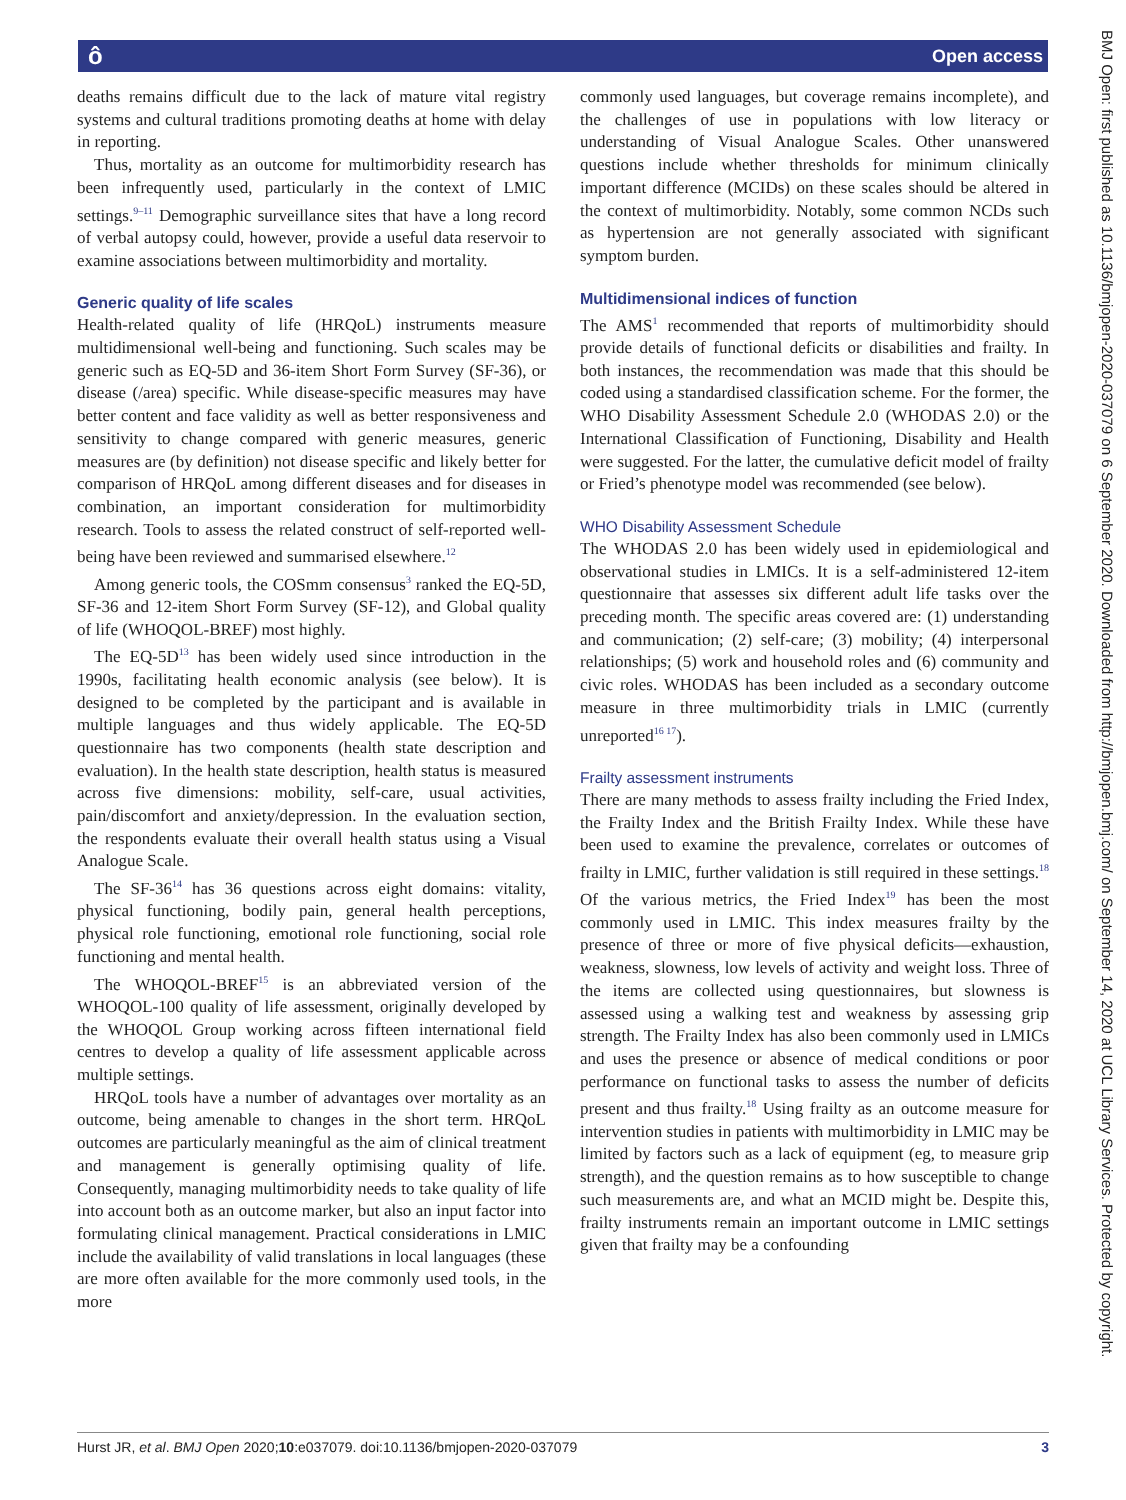ô Open access
deaths remains difficult due to the lack of mature vital registry systems and cultural traditions promoting deaths at home with delay in reporting.
Thus, mortality as an outcome for multimorbidity research has been infrequently used, particularly in the context of LMIC settings.<sup>9–11</sup> Demographic surveillance sites that have a long record of verbal autopsy could, however, provide a useful data reservoir to examine associations between multimorbidity and mortality.
Generic quality of life scales
Health-related quality of life (HRQoL) instruments measure multidimensional well-being and functioning. Such scales may be generic such as EQ-5D and 36-item Short Form Survey (SF-36), or disease (/area) specific. While disease-specific measures may have better content and face validity as well as better responsiveness and sensitivity to change compared with generic measures, generic measures are (by definition) not disease specific and likely better for comparison of HRQoL among different diseases and for diseases in combination, an important consideration for multimorbidity research. Tools to assess the related construct of self-reported well-being have been reviewed and summarised elsewhere.<sup>12</sup>
Among generic tools, the COSmm consensus<sup>3</sup> ranked the EQ-5D, SF-36 and 12-item Short Form Survey (SF-12), and Global quality of life (WHOQOL-BREF) most highly.
The EQ-5D<sup>13</sup> has been widely used since introduction in the 1990s, facilitating health economic analysis (see below). It is designed to be completed by the participant and is available in multiple languages and thus widely applicable. The EQ-5D questionnaire has two components (health state description and evaluation). In the health state description, health status is measured across five dimensions: mobility, self-care, usual activities, pain/discomfort and anxiety/depression. In the evaluation section, the respondents evaluate their overall health status using a Visual Analogue Scale.
The SF-36<sup>14</sup> has 36 questions across eight domains: vitality, physical functioning, bodily pain, general health perceptions, physical role functioning, emotional role functioning, social role functioning and mental health.
The WHOQOL-BREF<sup>15</sup> is an abbreviated version of the WHOQOL-100 quality of life assessment, originally developed by the WHOQOL Group working across fifteen international field centres to develop a quality of life assessment applicable across multiple settings.
HRQoL tools have a number of advantages over mortality as an outcome, being amenable to changes in the short term. HRQoL outcomes are particularly meaningful as the aim of clinical treatment and management is generally optimising quality of life. Consequently, managing multimorbidity needs to take quality of life into account both as an outcome marker, but also an input factor into formulating clinical management. Practical considerations in LMIC include the availability of valid translations in local languages (these are more often available for the more commonly used tools, in the more
commonly used languages, but coverage remains incomplete), and the challenges of use in populations with low literacy or understanding of Visual Analogue Scales. Other unanswered questions include whether thresholds for minimum clinically important difference (MCIDs) on these scales should be altered in the context of multimorbidity. Notably, some common NCDs such as hypertension are not generally associated with significant symptom burden.
Multidimensional indices of function
The AMS<sup>1</sup> recommended that reports of multimorbidity should provide details of functional deficits or disabilities and frailty. In both instances, the recommendation was made that this should be coded using a standardised classification scheme. For the former, the WHO Disability Assessment Schedule 2.0 (WHODAS 2.0) or the International Classification of Functioning, Disability and Health were suggested. For the latter, the cumulative deficit model of frailty or Fried’s phenotype model was recommended (see below).
WHO Disability Assessment Schedule
The WHODAS 2.0 has been widely used in epidemiological and observational studies in LMICs. It is a self-administered 12-item questionnaire that assesses six different adult life tasks over the preceding month. The specific areas covered are: (1) understanding and communication; (2) self-care; (3) mobility; (4) interpersonal relationships; (5) work and household roles and (6) community and civic roles. WHODAS has been included as a secondary outcome measure in three multimorbidity trials in LMIC (currently unreported<sup>16 17</sup>).
Frailty assessment instruments
There are many methods to assess frailty including the Fried Index, the Frailty Index and the British Frailty Index. While these have been used to examine the prevalence, correlates or outcomes of frailty in LMIC, further validation is still required in these settings.<sup>18</sup> Of the various metrics, the Fried Index<sup>19</sup> has been the most commonly used in LMIC. This index measures frailty by the presence of three or more of five physical deficits—exhaustion, weakness, slowness, low levels of activity and weight loss. Three of the items are collected using questionnaires, but slowness is assessed using a walking test and weakness by assessing grip strength. The Frailty Index has also been commonly used in LMICs and uses the presence or absence of medical conditions or poor performance on functional tasks to assess the number of deficits present and thus frailty.<sup>18</sup> Using frailty as an outcome measure for intervention studies in patients with multimorbidity in LMIC may be limited by factors such as a lack of equipment (eg, to measure grip strength), and the question remains as to how susceptible to change such measurements are, and what an MCID might be. Despite this, frailty instruments remain an important outcome in LMIC settings given that frailty may be a confounding
Hurst JR, et al. BMJ Open 2020;10:e037079. doi:10.1136/bmjopen-2020-037079 3
BMJ Open: first published as 10.1136/bmjopen-2020-037079 on 6 September 2020. Downloaded from http://bmjopen.bmj.com/ on September 14, 2020 at UCL Library Services. Protected by copyright.